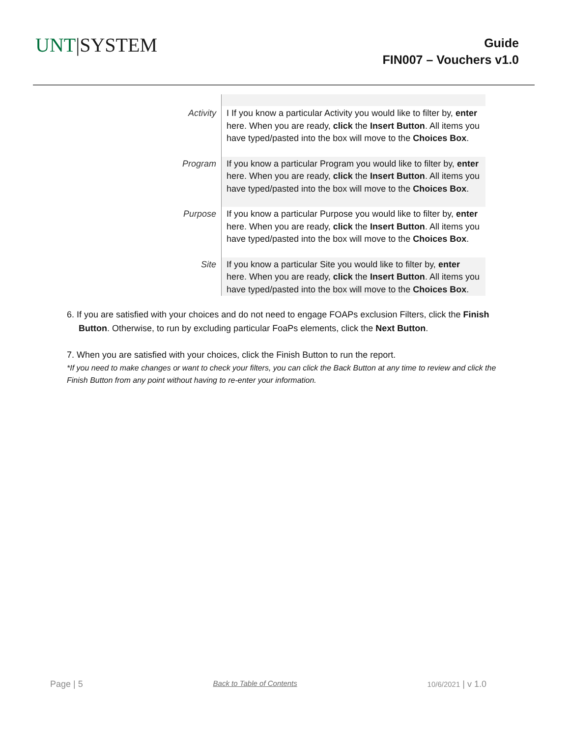UNT|SYSTEM
Guide
FIN007 – Vouchers v1.0
| Activity | I If you know a particular Activity you would like to filter by, enter here. When you are ready, click the Insert Button . All items you have typed/pasted into the box will move to the Choices Box . |
| Program | If you know a particular Program you would like to filter by, enter here. When you are ready, click the Insert Button . All items you have typed/pasted into the box will move to the Choices Box . |
| Purpose | If you know a particular Purpose you would like to filter by, enter here. When you are ready, click the Insert Button . All items you have typed/pasted into the box will move to the Choices Box . |
| Site | If you know a particular Site you would like to filter by, enter here. When you are ready, click the Insert Button . All items you have typed/pasted into the box will move to the Choices Box . |
6. If you are satisfied with your choices and do not need to engage FOAPs exclusion Filters, click the Finish Button. Otherwise, to run by excluding particular FoaPs elements, click the Next Button.
7. When you are satisfied with your choices, click the Finish Button to run the report.
*If you need to make changes or want to check your filters, you can click the Back Button at any time to review and click the Finish Button from any point without having to re-enter your information.
Page | 5 Back to Table of Contents 10/6/2021 | v 1.0